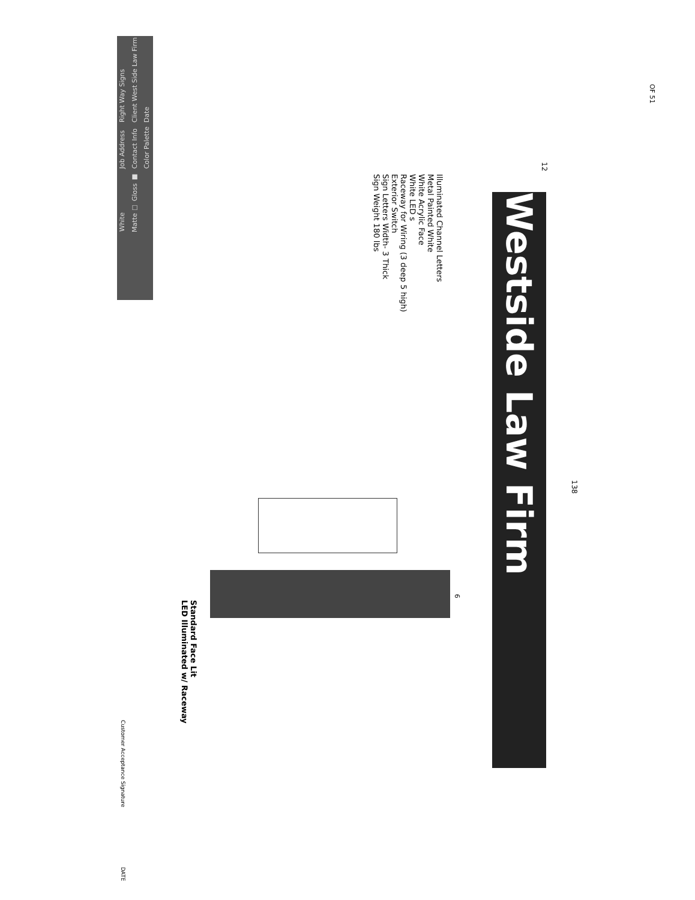Right Way Signs
Client West Side Law Firm
Date
Job Address
Contact Info
Color Palette
White
Matte ☐ Gloss ■
Westside Law Firm
138
12
Illuminated Channel Letters
Metal Painted White
White Acrylic Face
White LED s
Raceway for Wiring (3 deep 5 high)
Exterior Switch
Sign Letters Width- 3 Thick
Sign Weight 180 lbs
Standard Face Lit
LED Illuminated w/ Raceway
6
Customer Acceptance Signature
DATE
OF 51